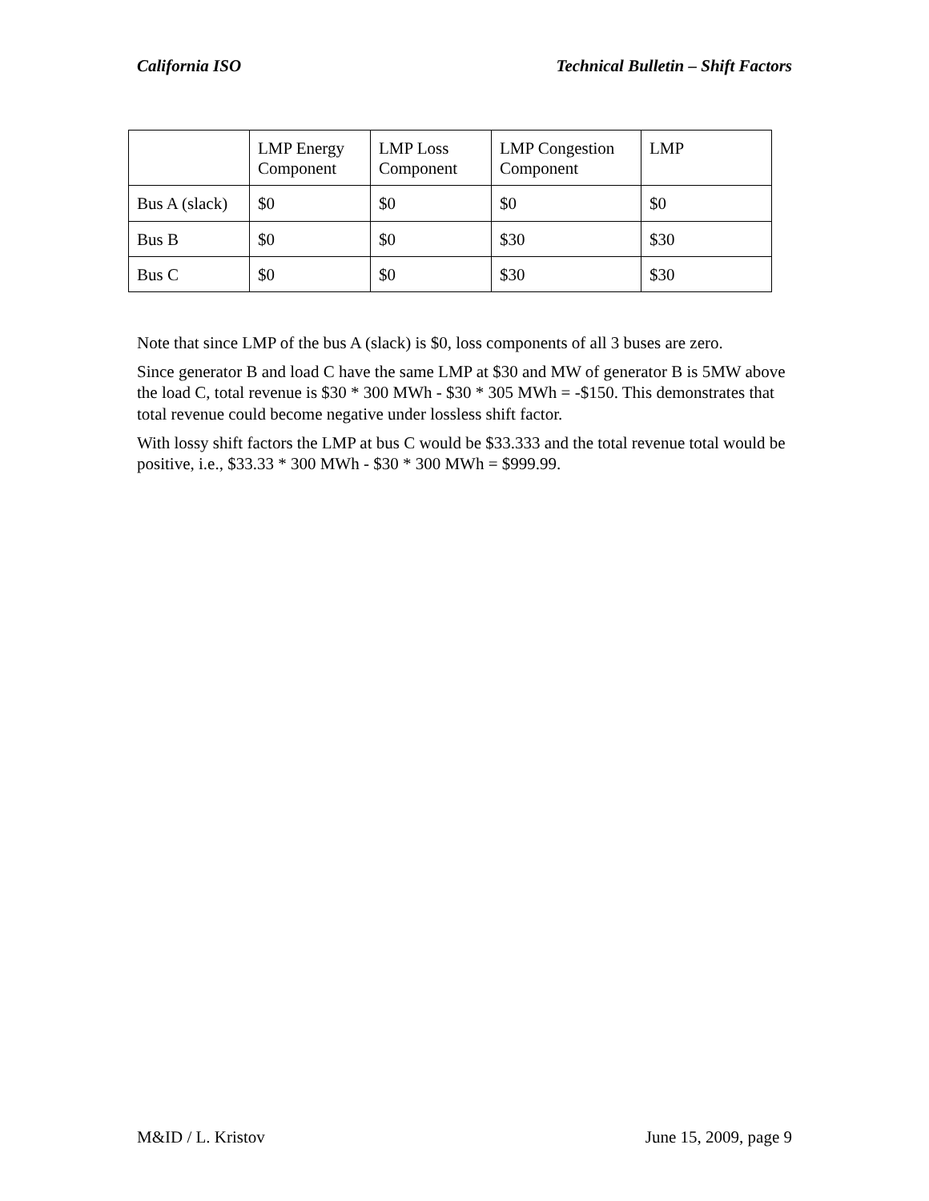California ISO Technical Bulletin – Shift Factors
| | LMP Energy Component | LMP Loss Component | LMP Congestion Component | LMP |
| Bus A (slack) | $0 | $0 | $0 | $0 |
| Bus B | $0 | $0 | $30 | $30 |
| Bus C | $0 | $0 | $30 | $30 |
Note that since LMP of the bus A (slack) is $0, loss components of all 3 buses are zero.
Since generator B and load C have the same LMP at $30 and MW of generator B is 5MW above the load C, total revenue is $30 * 300 MWh - $30 * 305 MWh = -$150. This demonstrates that total revenue could become negative under lossless shift factor.
With lossy shift factors the LMP at bus C would be $33.333 and the total revenue total would be positive, i.e., $33.33 * 300 MWh - $30 * 300 MWh = $999.99.
M&ID / L. Kristov June 15, 2009, page 9